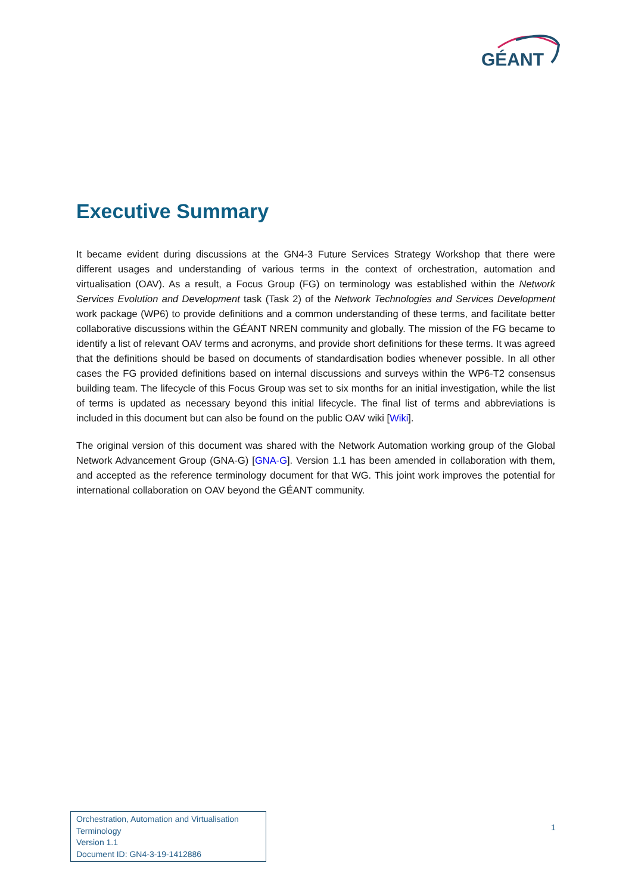GÉANT
Executive Summary
It became evident during discussions at the GN4-3 Future Services Strategy Workshop that there were different usages and understanding of various terms in the context of orchestration, automation and virtualisation (OAV). As a result, a Focus Group (FG) on terminology was established within the Network Services Evolution and Development task (Task 2) of the Network Technologies and Services Development work package (WP6) to provide definitions and a common understanding of these terms, and facilitate better collaborative discussions within the GÉANT NREN community and globally. The mission of the FG became to identify a list of relevant OAV terms and acronyms, and provide short definitions for these terms. It was agreed that the definitions should be based on documents of standardisation bodies whenever possible. In all other cases the FG provided definitions based on internal discussions and surveys within the WP6-T2 consensus building team. The lifecycle of this Focus Group was set to six months for an initial investigation, while the list of terms is updated as necessary beyond this initial lifecycle. The final list of terms and abbreviations is included in this document but can also be found on the public OAV wiki [Wiki].
The original version of this document was shared with the Network Automation working group of the Global Network Advancement Group (GNA-G) [GNA-G]. Version 1.1 has been amended in collaboration with them, and accepted as the reference terminology document for that WG. This joint work improves the potential for international collaboration on OAV beyond the GÉANT community.
Orchestration, Automation and Virtualisation
Terminology
Version 1.1
Document ID: GN4-3-19-1412886
1